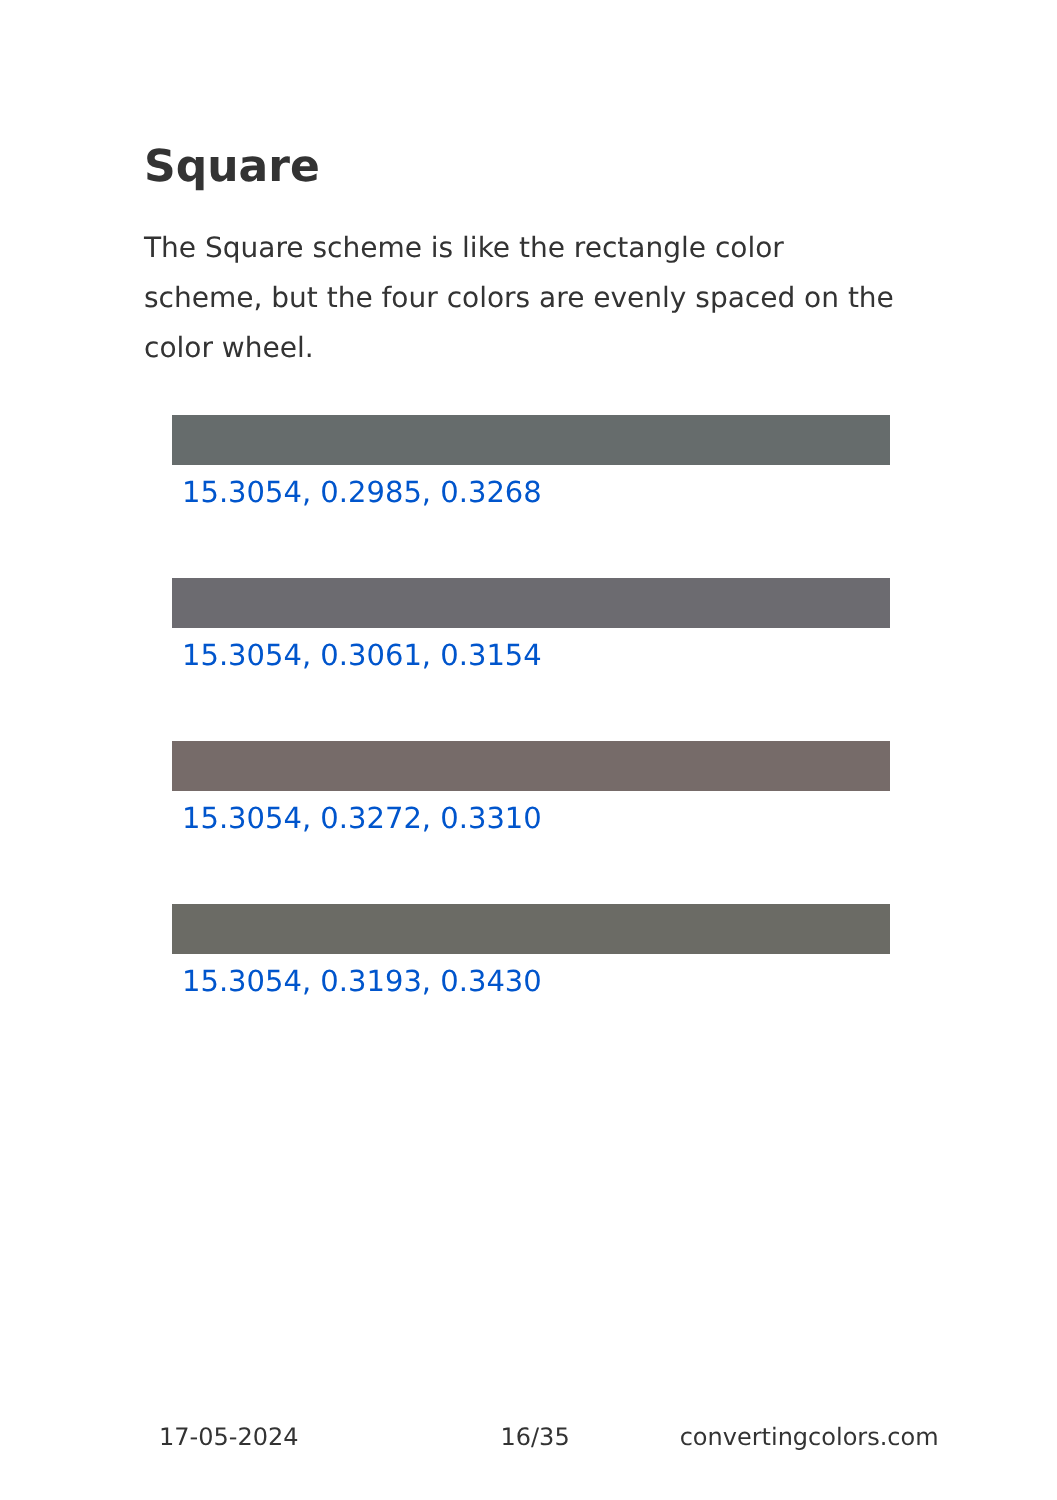Square
The Square scheme is like the rectangle color scheme, but the four colors are evenly spaced on the color wheel.
15.3054, 0.2985, 0.3268
15.3054, 0.3061, 0.3154
15.3054, 0.3272, 0.3310
15.3054, 0.3193, 0.3430
17-05-2024 16/35 convertingcolors.com